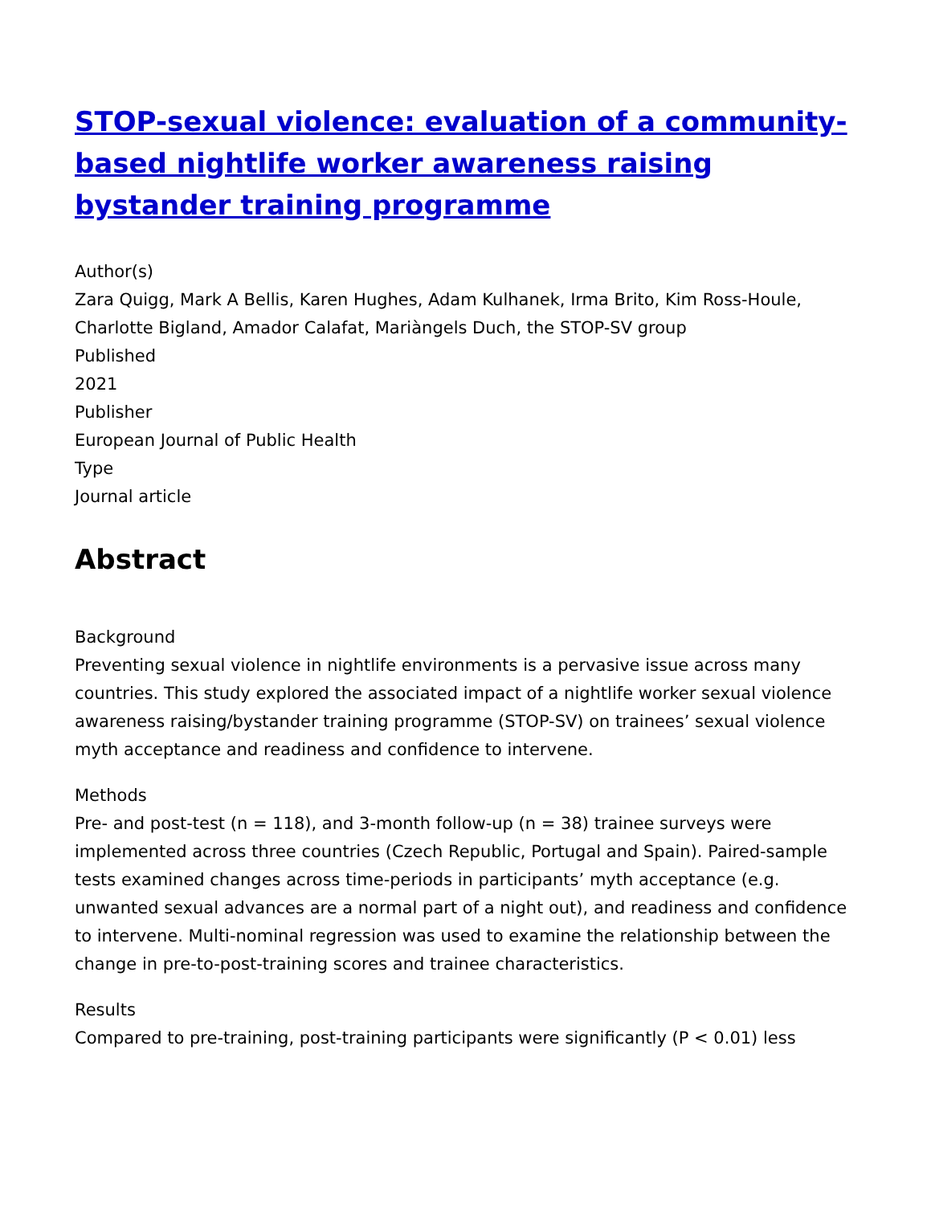STOP-sexual violence: evaluation of a community-based nightlife worker awareness raising bystander training programme
Author(s)
Zara Quigg, Mark A Bellis, Karen Hughes, Adam Kulhanek, Irma Brito, Kim Ross-Houle, Charlotte Bigland, Amador Calafat, Mariàngels Duch, the STOP-SV group
Published
2021
Publisher
European Journal of Public Health
Type
Journal article
Abstract
Background
Preventing sexual violence in nightlife environments is a pervasive issue across many countries. This study explored the associated impact of a nightlife worker sexual violence awareness raising/bystander training programme (STOP-SV) on trainees’ sexual violence myth acceptance and readiness and confidence to intervene.
Methods
Pre- and post-test (n = 118), and 3-month follow-up (n = 38) trainee surveys were implemented across three countries (Czech Republic, Portugal and Spain). Paired-sample tests examined changes across time-periods in participants’ myth acceptance (e.g. unwanted sexual advances are a normal part of a night out), and readiness and confidence to intervene. Multi-nominal regression was used to examine the relationship between the change in pre-to-post-training scores and trainee characteristics.
Results
Compared to pre-training, post-training participants were significantly (P < 0.01) less